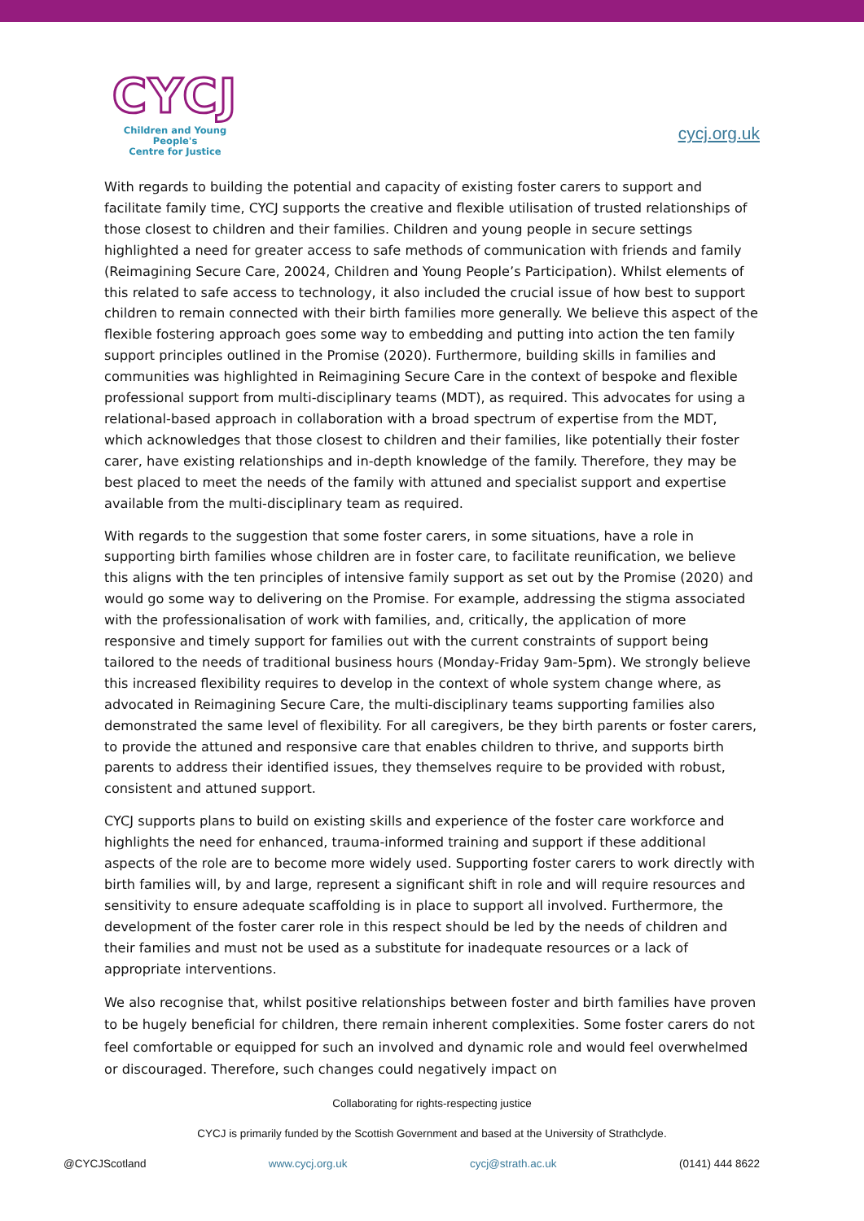CYCJ
Children and Young People's
Centre for Justice
cycj.org.uk
With regards to building the potential and capacity of existing foster carers to support and facilitate family time, CYCJ supports the creative and flexible utilisation of trusted relationships of those closest to children and their families. Children and young people in secure settings highlighted a need for greater access to safe methods of communication with friends and family (Reimagining Secure Care, 20024, Children and Young People’s Participation). Whilst elements of this related to safe access to technology, it also included the crucial issue of how best to support children to remain connected with their birth families more generally. We believe this aspect of the flexible fostering approach goes some way to embedding and putting into action the ten family support principles outlined in the Promise (2020). Furthermore, building skills in families and communities was highlighted in Reimagining Secure Care in the context of bespoke and flexible professional support from multi-disciplinary teams (MDT), as required. This advocates for using a relational-based approach in collaboration with a broad spectrum of expertise from the MDT, which acknowledges that those closest to children and their families, like potentially their foster carer, have existing relationships and in-depth knowledge of the family. Therefore, they may be best placed to meet the needs of the family with attuned and specialist support and expertise available from the multi-disciplinary team as required.
With regards to the suggestion that some foster carers, in some situations, have a role in supporting birth families whose children are in foster care, to facilitate reunification, we believe this aligns with the ten principles of intensive family support as set out by the Promise (2020) and would go some way to delivering on the Promise. For example, addressing the stigma associated with the professionalisation of work with families, and, critically, the application of more responsive and timely support for families out with the current constraints of support being tailored to the needs of traditional business hours (Monday-Friday 9am-5pm). We strongly believe this increased flexibility requires to develop in the context of whole system change where, as advocated in Reimagining Secure Care, the multi-disciplinary teams supporting families also demonstrated the same level of flexibility. For all caregivers, be they birth parents or foster carers, to provide the attuned and responsive care that enables children to thrive, and supports birth parents to address their identified issues, they themselves require to be provided with robust, consistent and attuned support.
CYCJ supports plans to build on existing skills and experience of the foster care workforce and highlights the need for enhanced, trauma-informed training and support if these additional aspects of the role are to become more widely used. Supporting foster carers to work directly with birth families will, by and large, represent a significant shift in role and will require resources and sensitivity to ensure adequate scaffolding is in place to support all involved. Furthermore, the development of the foster carer role in this respect should be led by the needs of children and their families and must not be used as a substitute for inadequate resources or a lack of appropriate interventions.
We also recognise that, whilst positive relationships between foster and birth families have proven to be hugely beneficial for children, there remain inherent complexities. Some foster carers do not feel comfortable or equipped for such an involved and dynamic role and would feel overwhelmed or discouraged. Therefore, such changes could negatively impact on
Collaborating for rights-respecting justice
CYCJ is primarily funded by the Scottish Government and based at the University of Strathclyde.
@CYCJScotland www.cycj.org.uk cycj@strath.ac.uk (0141) 444 8622